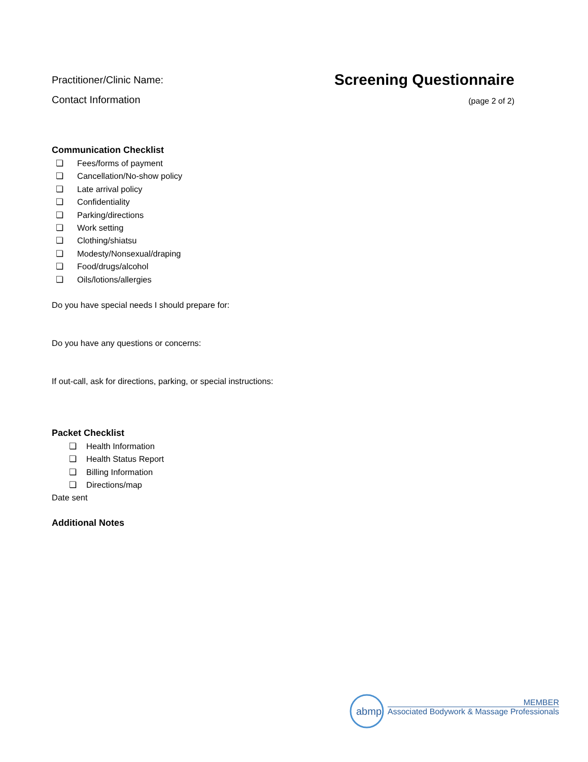Practitioner/Clinic Name:
Contact Information
Screening Questionnaire
(page 2 of 2)
Communication Checklist
❏ Fees/forms of payment
❏ Cancellation/No-show policy
❏ Late arrival policy
❏ Confidentiality
❏ Parking/directions
❏ Work setting
❏ Clothing/shiatsu
❏ Modesty/Nonsexual/draping
❏ Food/drugs/alcohol
❏ Oils/lotions/allergies
Do you have special needs I should prepare for:
Do you have any questions or concerns:
If out-call, ask for directions, parking, or special instructions:
Packet Checklist
❏ Health Information
❏ Health Status Report
❏ Billing Information
❏ Directions/map
Date sent
Additional Notes
abmp
MEMBER
Associated Bodywork & Massage Professionals